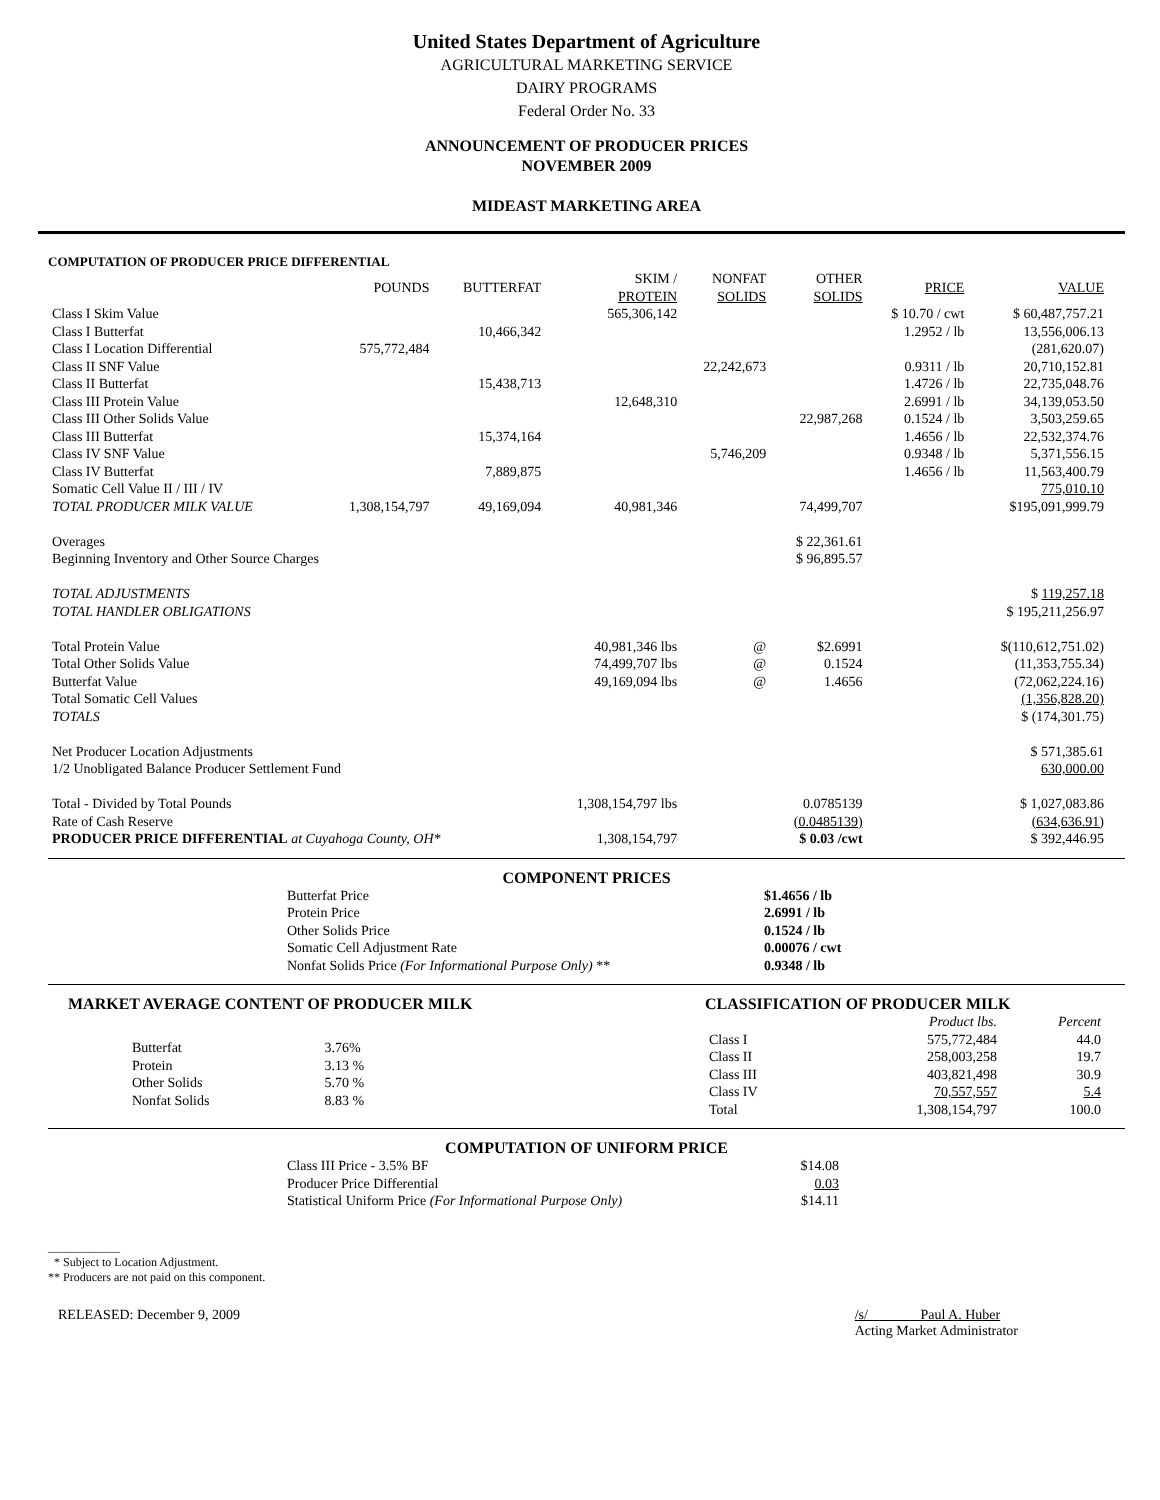United States Department of Agriculture
AGRICULTURAL MARKETING SERVICE
DAIRY PROGRAMS
Federal Order No. 33
ANNOUNCEMENT OF PRODUCER PRICES
NOVEMBER 2009
MIDEAST MARKETING AREA
COMPUTATION OF PRODUCER PRICE DIFFERENTIAL
| | POUNDS | BUTTERFAT | SKIM / PROTEIN | NONFAT SOLIDS | OTHER SOLIDS | PRICE | VALUE |
| --- | --- | --- | --- | --- | --- | --- | --- |
| Class I Skim Value | | | 565,306,142 | | | $ 10.70 / cwt | $ 60,487,757.21 |
| Class I Butterfat | | 10,466,342 | | | | 1.2952 / lb | 13,556,006.13 |
| Class I Location Differential | 575,772,484 | | | | | | (281,620.07) |
| Class II SNF Value | | | | 22,242,673 | | 0.9311 / lb | 20,710,152.81 |
| Class II Butterfat | | 15,438,713 | | | | 1.4726 / lb | 22,735,048.76 |
| Class III Protein Value | | | 12,648,310 | | | 2.6991 / lb | 34,139,053.50 |
| Class III Other Solids Value | | | | | 22,987,268 | 0.1524 / lb | 3,503,259.65 |
| Class III Butterfat | | 15,374,164 | | | | 1.4656 / lb | 22,532,374.76 |
| Class IV SNF Value | | | | 5,746,209 | | 0.9348 / lb | 5,371,556.15 |
| Class IV Butterfat | | 7,889,875 | | | | 1.4656 / lb | 11,563,400.79 |
| Somatic Cell Value II / III / IV | | | | | | | 775,010.10 |
| TOTAL PRODUCER MILK VALUE | 1,308,154,797 | 49,169,094 | 40,981,346 | | 74,499,707 | | $195,091,999.79 |
| Overages | | | | | $ 22,361.61 | | |
| Beginning Inventory and Other Source Charges | | | | | $ 96,895.57 | | |
| TOTAL ADJUSTMENTS | | | | | | | $ 119,257.18 |
| TOTAL HANDLER OBLIGATIONS | | | | | | | $ 195,211,256.97 |
| Total Protein Value | | | 40,981,346 lbs | @ | $2.6991 | | $(110,612,751.02) |
| Total Other Solids Value | | | 74,499,707 lbs | @ | 0.1524 | | (11,353,755.34) |
| Butterfat Value | | | 49,169,094 lbs | @ | 1.4656 | | (72,062,224.16) |
| Total Somatic Cell Values | | | | | | | (1,356,828.20) |
| TOTALS | | | | | | | $ (174,301.75) |
| Net Producer Location Adjustments | | | | | | | $ 571,385.61 |
| 1/2 Unobligated Balance Producer Settlement Fund | | | | | | | 630,000.00 |
| Total - Divided by Total Pounds | | | 1,308,154,797 lbs | | 0.0785139 | | $ 1,027,083.86 |
| Rate of Cash Reserve | | | | | (0.0485139) | | (634,636.91) |
| PRODUCER PRICE DIFFERENTIAL at Cuyahoga County, OH* | | | 1,308,154,797 | | $ 0.03 /cwt | | $ 392,446.95 |
COMPONENT PRICES
| Butterfat Price | $1.4656 / lb |
| Protein Price | 2.6991 / lb |
| Other Solids Price | 0.1524 / lb |
| Somatic Cell Adjustment Rate | 0.00076 / cwt |
| Nonfat Solids Price (For Informational Purpose Only) ** | 0.9348 / lb |
MARKET AVERAGE CONTENT OF PRODUCER MILK
| Butterfat | 3.76% |
| Protein | 3.13 % |
| Other Solids | 5.70 % |
| Nonfat Solids | 8.83 % |
CLASSIFICATION OF PRODUCER MILK
| | Product lbs. | Percent |
| --- | --- | --- |
| Class I | 575,772,484 | 44.0 |
| Class II | 258,003,258 | 19.7 |
| Class III | 403,821,498 | 30.9 |
| Class IV | 70,557,557 | 5.4 |
| Total | 1,308,154,797 | 100.0 |
COMPUTATION OF UNIFORM PRICE
| Class III Price - 3.5% BF | $14.08 |
| Producer Price Differential | 0.03 |
| Statistical Uniform Price (For Informational Purpose Only) | $14.11 |
____________
* Subject to Location Adjustment.
** Producers are not paid on this component.
RELEASED: December 9, 2009 /s/ Paul A. Huber
Acting Market Administrator